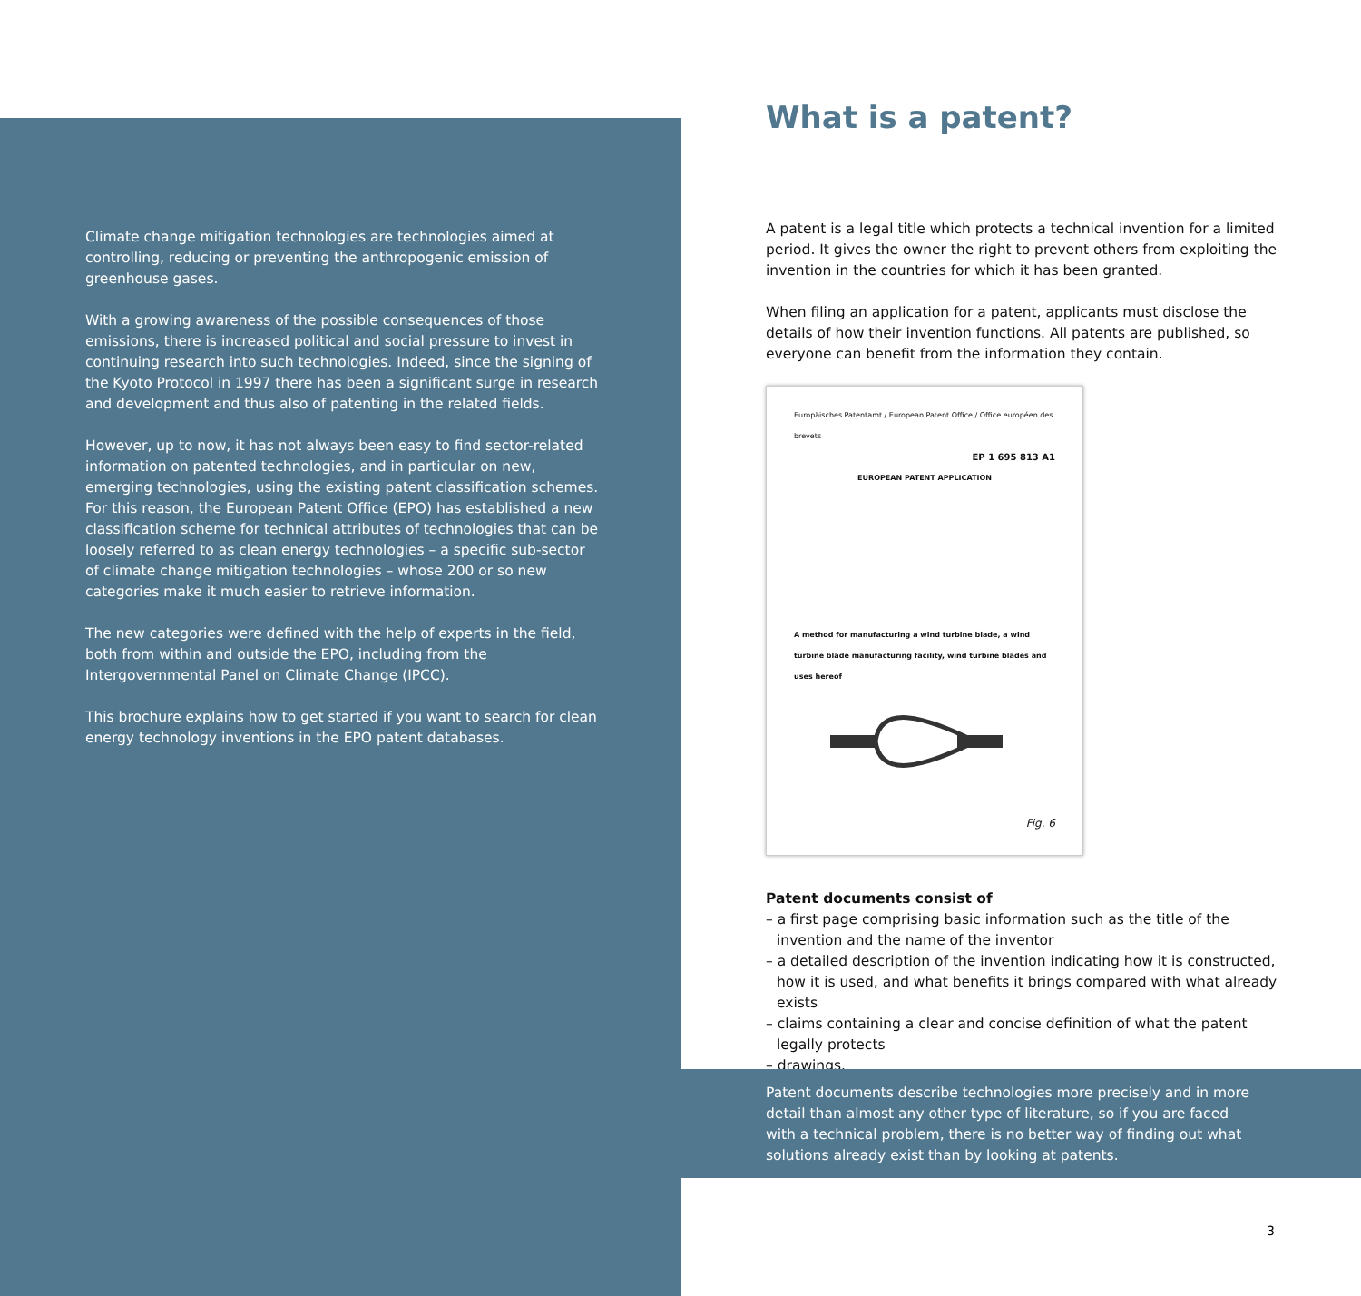Climate change mitigation technologies are technologies aimed at controlling, reducing or preventing the anthropogenic emission of greenhouse gases.
With a growing awareness of the possible consequences of those emissions, there is increased political and social pressure to invest in continuing research into such technologies. Indeed, since the signing of the Kyoto Protocol in 1997 there has been a significant surge in research and development and thus also of patenting in the related fields.
However, up to now, it has not always been easy to find sector-related information on patented technologies, and in particular on new, emerging technologies, using the existing patent classification schemes. For this reason, the European Patent Office (EPO) has established a new classification scheme for technical attributes of technologies that can be loosely referred to as clean energy technologies – a specific sub-sector of climate change mitigation technologies – whose 200 or so new categories make it much easier to retrieve information.
The new categories were defined with the help of experts in the field, both from within and outside the EPO, including from the Intergovernmental Panel on Climate Change (IPCC).
This brochure explains how to get started if you want to search for clean energy technology inventions in the EPO patent databases.
What is a patent?
A patent is a legal title which protects a technical invention for a limited period. It gives the owner the right to prevent others from exploiting the invention in the countries for which it has been granted.
When filing an application for a patent, applicants must disclose the details of how their invention functions. All patents are published, so everyone can benefit from the information they contain.
Europäisches Patentamt / European Patent Office / Office européen des brevets
EP 1 695 813 A1
EUROPEAN PATENT APPLICATION
A method for manufacturing a wind turbine blade, a wind turbine blade manufacturing facility, wind turbine blades and uses hereof
Fig. 6
Patent documents consist of
– a first page comprising basic information such as the title of the invention and the name of the inventor
– a detailed description of the invention indicating how it is constructed, how it is used, and what benefits it brings compared with what already exists
– claims containing a clear and concise definition of what the patent legally protects
– drawings.
Patent documents describe technologies more precisely and in more detail than almost any other type of literature, so if you are faced with a technical problem, there is no better way of finding out what solutions already exist than by looking at patents.
3